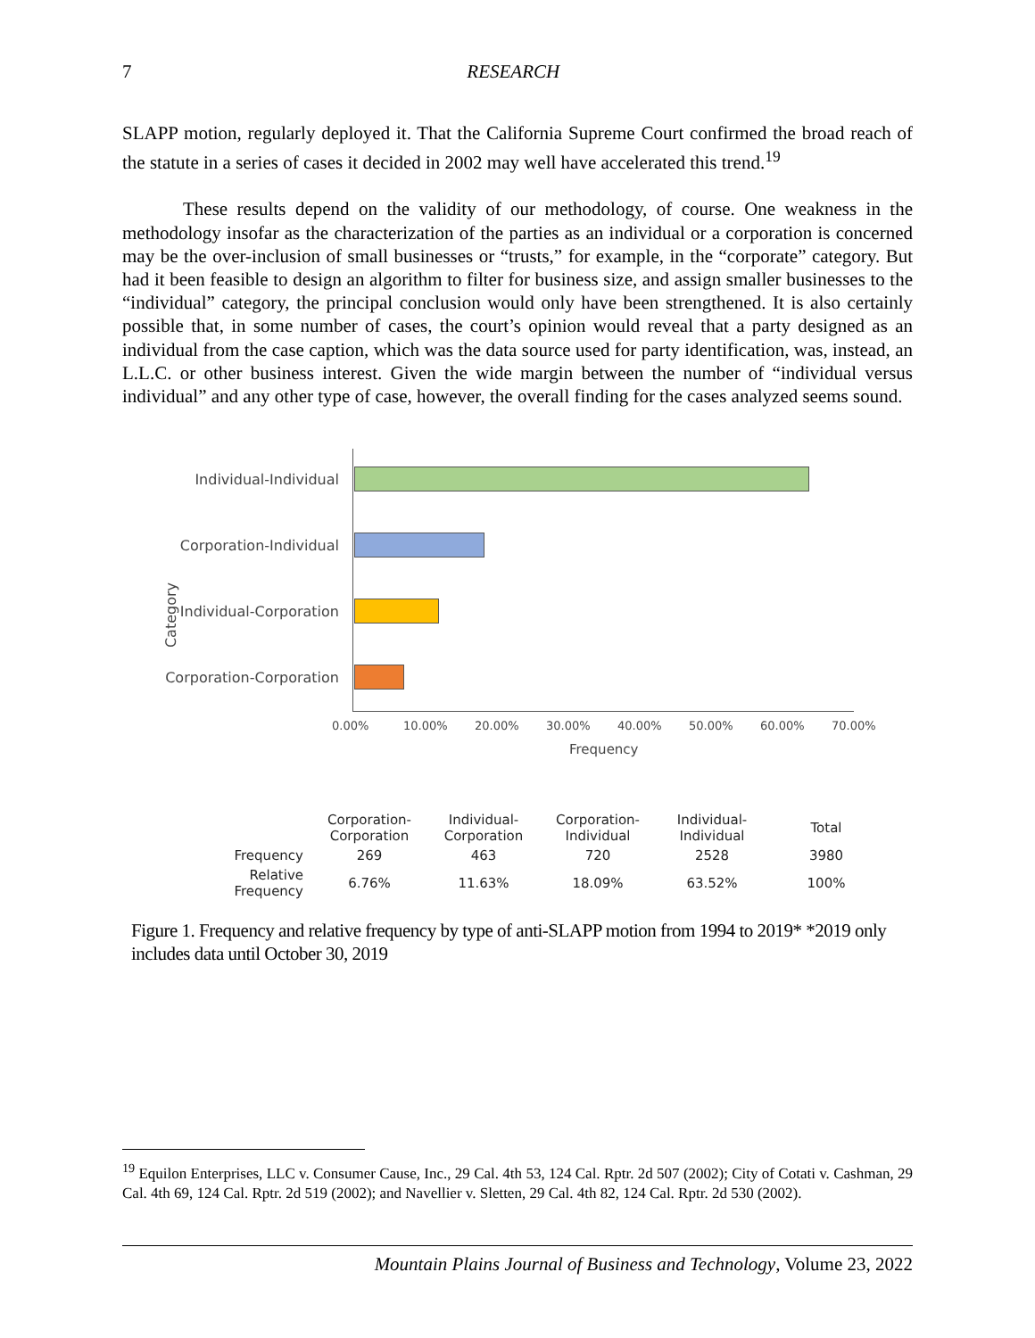7 RESEARCH
SLAPP motion, regularly deployed it. That the California Supreme Court confirmed the broad reach of the statute in a series of cases it decided in 2002 may well have accelerated this trend.<sup>19</sup>
These results depend on the validity of our methodology, of course. One weakness in the methodology insofar as the characterization of the parties as an individual or a corporation is concerned may be the over-inclusion of small businesses or “trusts,” for example, in the “corporate” category. But had it been feasible to design an algorithm to filter for business size, and assign smaller businesses to the “individual” category, the principal conclusion would only have been strengthened. It is also certainly possible that, in some number of cases, the court’s opinion would reveal that a party designed as an individual from the case caption, which was the data source used for party identification, was, instead, an L.L.C. or other business interest. Given the wide margin between the number of “individual versus individual” and any other type of case, however, the overall finding for the cases analyzed seems sound.
Category
Individual-Individual
Corporation-Individual
Individual-Corporation
Corporation-Corporation
0.00% 10.00% 20.00% 30.00% 40.00% 50.00% 60.00% 70.00%
Frequency
| | Corporation- Corporation | Individual- Corporation | Corporation- Individual | Individual- Individual | Total |
| --- | --- | --- | --- | --- | --- |
| Frequency | 269 | 463 | 720 | 2528 | 3980 |
| Relative Frequency | 6.76% | 11.63% | 18.09% | 63.52% | 100% |
Figure 1. Frequency and relative frequency by type of anti-SLAPP motion from 1994 to 2019* *2019 only includes data until October 30, 2019
<sup>19</sup> Equilon Enterprises, LLC v. Consumer Cause, Inc., 29 Cal. 4th 53, 124 Cal. Rptr. 2d 507 (2002); City of Cotati v. Cashman, 29 Cal. 4th 69, 124 Cal. Rptr. 2d 519 (2002); and Navellier v. Sletten, 29 Cal. 4th 82, 124 Cal. Rptr. 2d 530 (2002).
Mountain Plains Journal of Business and Technology, Volume 23, 2022